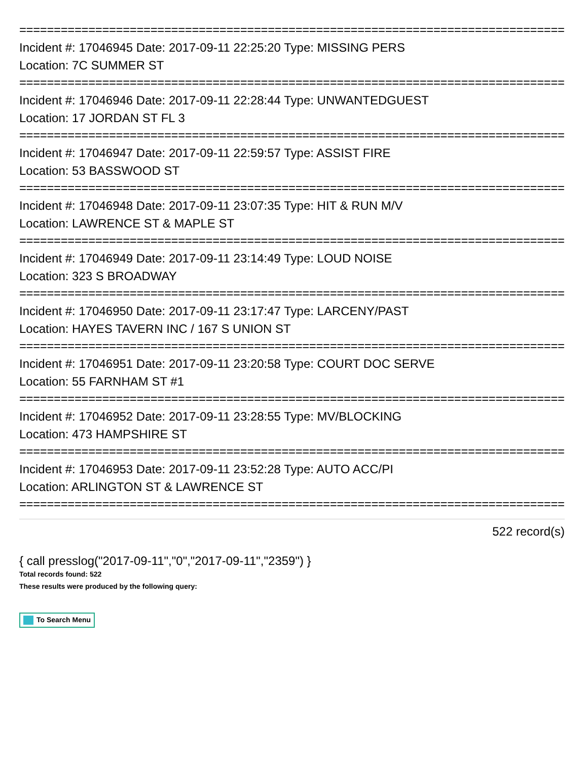================================================================================
Incident #: 17046945 Date: 2017-09-11 22:25:20 Type: MISSING PERS
Location: 7C SUMMER ST
================================================================================
Incident #: 17046946 Date: 2017-09-11 22:28:44 Type: UNWANTEDGUEST
Location: 17 JORDAN ST FL 3
================================================================================
Incident #: 17046947 Date: 2017-09-11 22:59:57 Type: ASSIST FIRE
Location: 53 BASSWOOD ST
================================================================================
Incident #: 17046948 Date: 2017-09-11 23:07:35 Type: HIT & RUN M/V
Location: LAWRENCE ST & MAPLE ST
================================================================================
Incident #: 17046949 Date: 2017-09-11 23:14:49 Type: LOUD NOISE
Location: 323 S BROADWAY
================================================================================
Incident #: 17046950 Date: 2017-09-11 23:17:47 Type: LARCENY/PAST
Location: HAYES TAVERN INC / 167 S UNION ST
================================================================================
Incident #: 17046951 Date: 2017-09-11 23:20:58 Type: COURT DOC SERVE
Location: 55 FARNHAM ST #1
================================================================================
Incident #: 17046952 Date: 2017-09-11 23:28:55 Type: MV/BLOCKING
Location: 473 HAMPSHIRE ST
================================================================================
Incident #: 17046953 Date: 2017-09-11 23:52:28 Type: AUTO ACC/PI
Location: ARLINGTON ST & LAWRENCE ST
================================================================================
522 record(s)
{ call presslog("2017-09-11","0","2017-09-11","2359") }
Total records found: 522
These results were produced by the following query:
To Search Menu